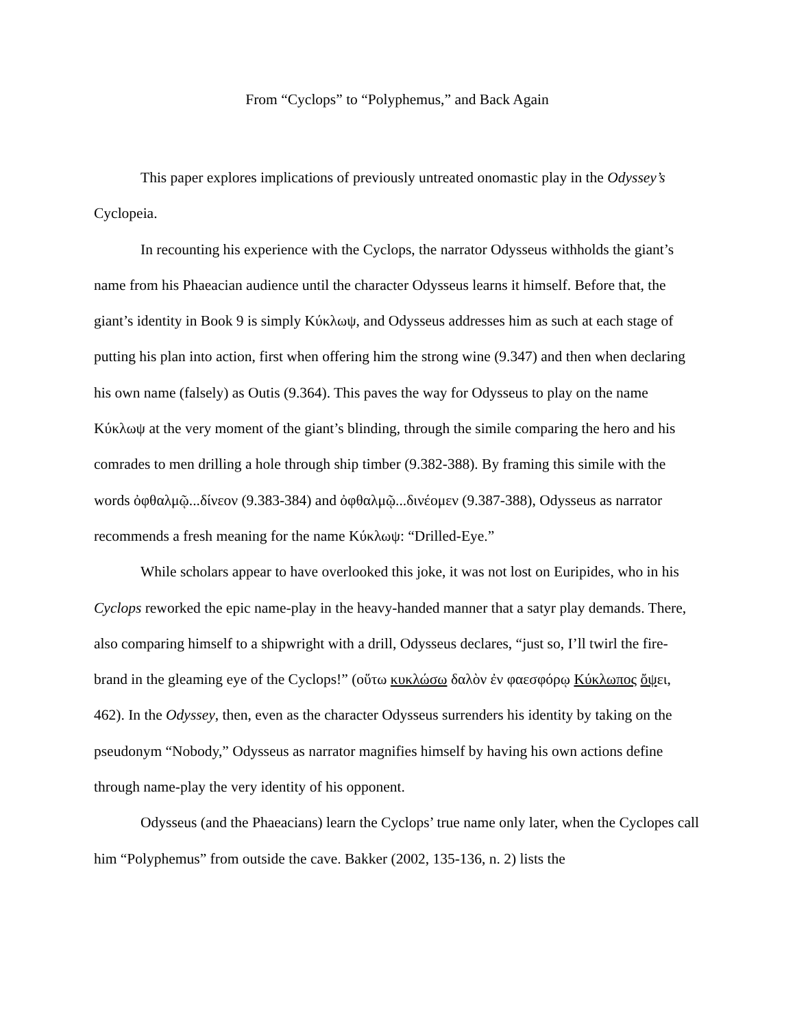From “Cyclops” to “Polyphemus,” and Back Again
This paper explores implications of previously untreated onomastic play in the Odyssey’s Cyclopeia.
In recounting his experience with the Cyclops, the narrator Odysseus withholds the giant’s name from his Phaeacian audience until the character Odysseus learns it himself. Before that, the giant’s identity in Book 9 is simply Κύκλωψ, and Odysseus addresses him as such at each stage of putting his plan into action, first when offering him the strong wine (9.347) and then when declaring his own name (falsely) as Outis (9.364). This paves the way for Odysseus to play on the name Κύκλωψ at the very moment of the giant’s blinding, through the simile comparing the hero and his comrades to men drilling a hole through ship timber (9.382-388). By framing this simile with the words ὀφθαλμῷ...δίνεον (9.383-384) and ὀφθαλμῷ...δινέομεν (9.387-388), Odysseus as narrator recommends a fresh meaning for the name Κύκλωψ: “Drilled-Eye.”
While scholars appear to have overlooked this joke, it was not lost on Euripides, who in his Cyclops reworked the epic name-play in the heavy-handed manner that a satyr play demands. There, also comparing himself to a shipwright with a drill, Odysseus declares, “just so, I’ll twirl the fire-brand in the gleaming eye of the Cyclops!” (οὕτω κυκλώσω δαλὸν ἐν φαεσφόρῳ Κύκλωπος ὄψει, 462). In the Odyssey, then, even as the character Odysseus surrenders his identity by taking on the pseudonym “Nobody,” Odysseus as narrator magnifies himself by having his own actions define through name-play the very identity of his opponent.
Odysseus (and the Phaeacians) learn the Cyclops’ true name only later, when the Cyclopes call him “Polyphemus” from outside the cave. Bakker (2002, 135-136, n. 2) lists the